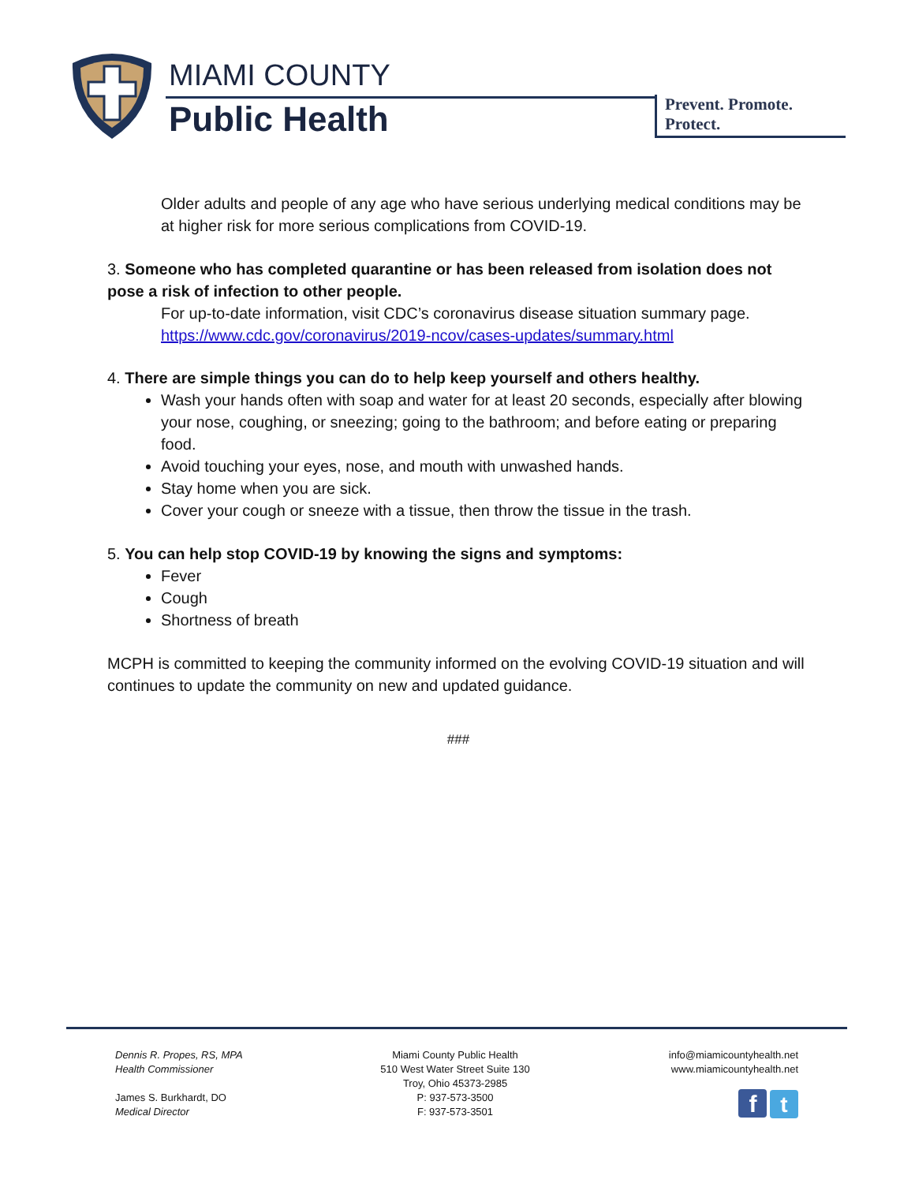MIAMI COUNTY
Public Health Prevent. Promote. Protect.
Older adults and people of any age who have serious underlying medical conditions may be at higher risk for more serious complications from COVID-19.
3. Someone who has completed quarantine or has been released from isolation does not pose a risk of infection to other people.
For up-to-date information, visit CDC’s coronavirus disease situation summary page.
https://www.cdc.gov/coronavirus/2019-ncov/cases-updates/summary.html
4. There are simple things you can do to help keep yourself and others healthy.
Wash your hands often with soap and water for at least 20 seconds, especially after blowing your nose, coughing, or sneezing; going to the bathroom; and before eating or preparing food.
Avoid touching your eyes, nose, and mouth with unwashed hands.
Stay home when you are sick.
Cover your cough or sneeze with a tissue, then throw the tissue in the trash.
5. You can help stop COVID-19 by knowing the signs and symptoms:
Fever
Cough
Shortness of breath
MCPH is committed to keeping the community informed on the evolving COVID-19 situation and will continues to update the community on new and updated guidance.
###
Dennis R. Propes, RS, MPA
Health Commissioner
James S. Burkhardt, DO
Medical Director
Miami County Public Health
510 West Water Street Suite 130
Troy, Ohio 45373-2985
P: 937-573-3500
F: 937-573-3501
info@miamicountyhealth.net
www.miamicountyhealth.net
f t